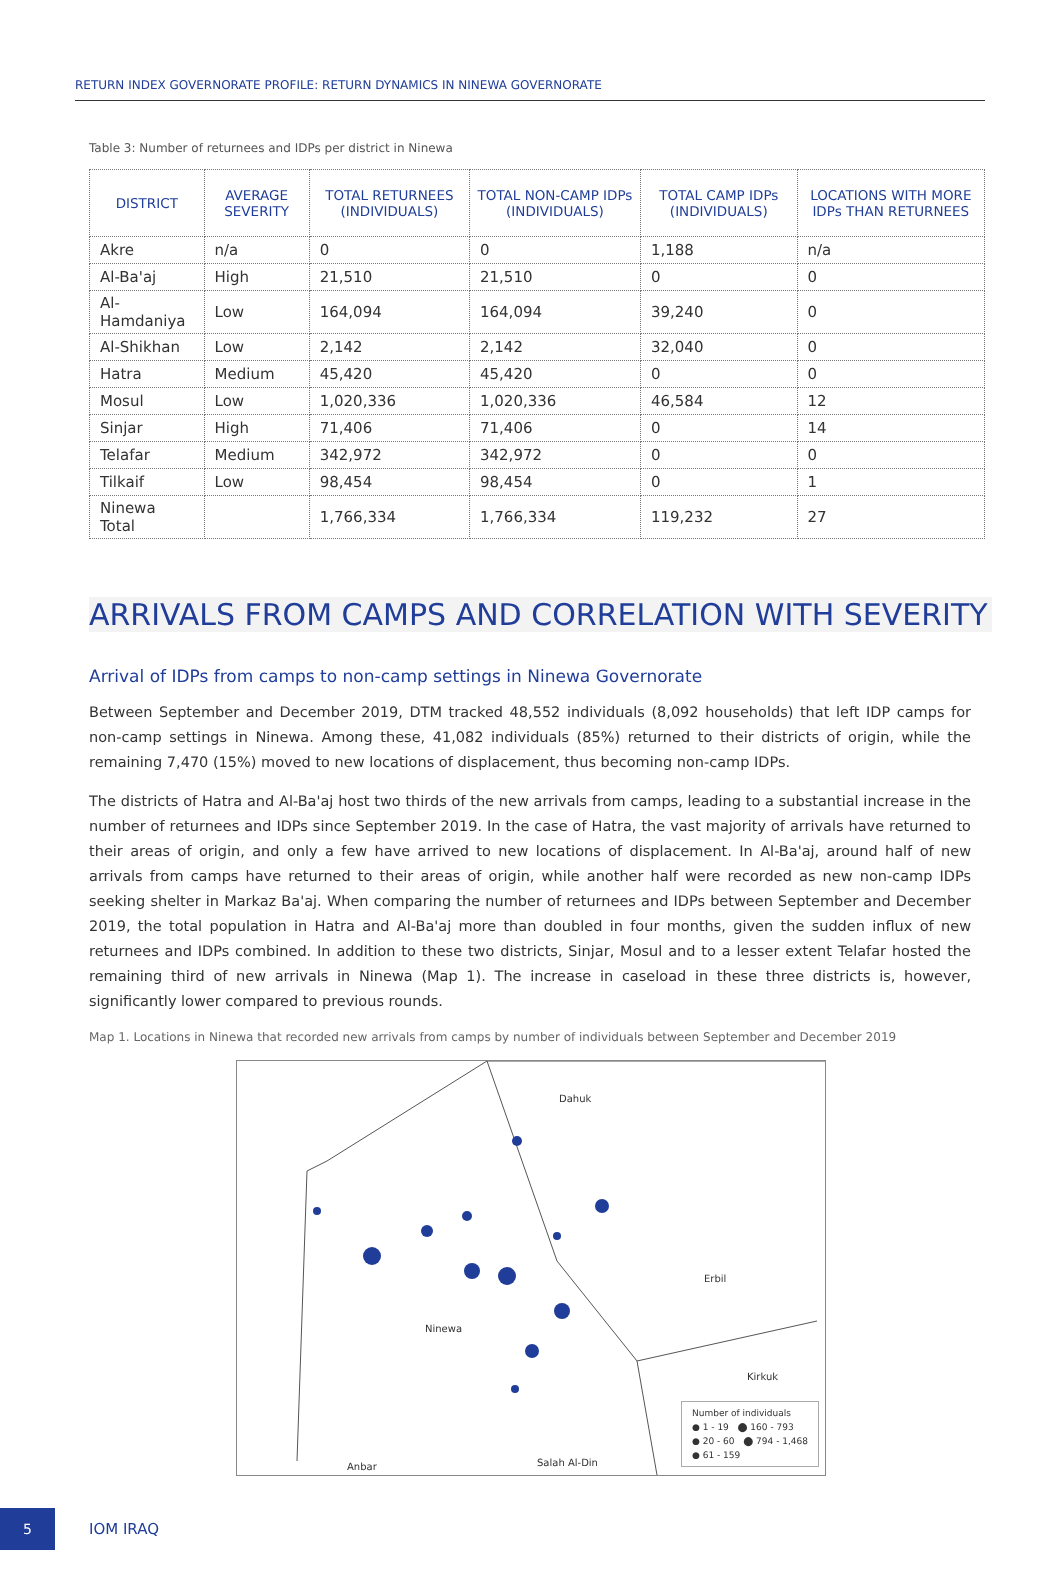RETURN INDEX GOVERNORATE PROFILE: RETURN DYNAMICS IN NINEWA GOVERNORATE
Table 3: Number of returnees and IDPs per district in Ninewa
| DISTRICT | AVERAGE SEVERITY | TOTAL RETURNEES (INDIVIDUALS) | TOTAL NON-CAMP IDPs (INDIVIDUALS) | TOTAL CAMP IDPs (INDIVIDUALS) | LOCATIONS WITH MORE IDPs THAN RETURNEES |
| --- | --- | --- | --- | --- | --- |
| Akre | n/a | 0 | 0 | 1,188 | n/a |
| Al-Ba'aj | High | 21,510 | 21,510 | 0 | 0 |
| Al-Hamdaniya | Low | 164,094 | 164,094 | 39,240 | 0 |
| Al-Shikhan | Low | 2,142 | 2,142 | 32,040 | 0 |
| Hatra | Medium | 45,420 | 45,420 | 0 | 0 |
| Mosul | Low | 1,020,336 | 1,020,336 | 46,584 | 12 |
| Sinjar | High | 71,406 | 71,406 | 0 | 14 |
| Telafar | Medium | 342,972 | 342,972 | 0 | 0 |
| Tilkaif | Low | 98,454 | 98,454 | 0 | 1 |
| Ninewa Total | | 1,766,334 | 1,766,334 | 119,232 | 27 |
ARRIVALS FROM CAMPS AND CORRELATION WITH SEVERITY
Arrival of IDPs from camps to non-camp settings in Ninewa Governorate
Between September and December 2019, DTM tracked 48,552 individuals (8,092 households) that left IDP camps for non-camp settings in Ninewa. Among these, 41,082 individuals (85%) returned to their districts of origin, while the remaining 7,470 (15%) moved to new locations of displacement, thus becoming non-camp IDPs.
The districts of Hatra and Al-Ba'aj host two thirds of the new arrivals from camps, leading to a substantial increase in the number of returnees and IDPs since September 2019. In the case of Hatra, the vast majority of arrivals have returned to their areas of origin, and only a few have arrived to new locations of displacement. In Al-Ba'aj, around half of new arrivals from camps have returned to their areas of origin, while another half were recorded as new non-camp IDPs seeking shelter in Markaz Ba'aj. When comparing the number of returnees and IDPs between September and December 2019, the total population in Hatra and Al-Ba'aj more than doubled in four months, given the sudden influx of new returnees and IDPs combined. In addition to these two districts, Sinjar, Mosul and to a lesser extent Telafar hosted the remaining third of new arrivals in Ninewa (Map 1). The increase in caseload in these three districts is, however, significantly lower compared to previous rounds.
Map 1. Locations in Ninewa that recorded new arrivals from camps by number of individuals between September and December 2019
Dahuk
Erbil
Ninewa
Kirkuk
Anbar Salah Al-Din
Number of individuals
● 1 - 19 ⬤ 160 - 793
● 20 - 60 ⬤ 794 - 1,468
● 61 - 159
5
IOM IRAQ